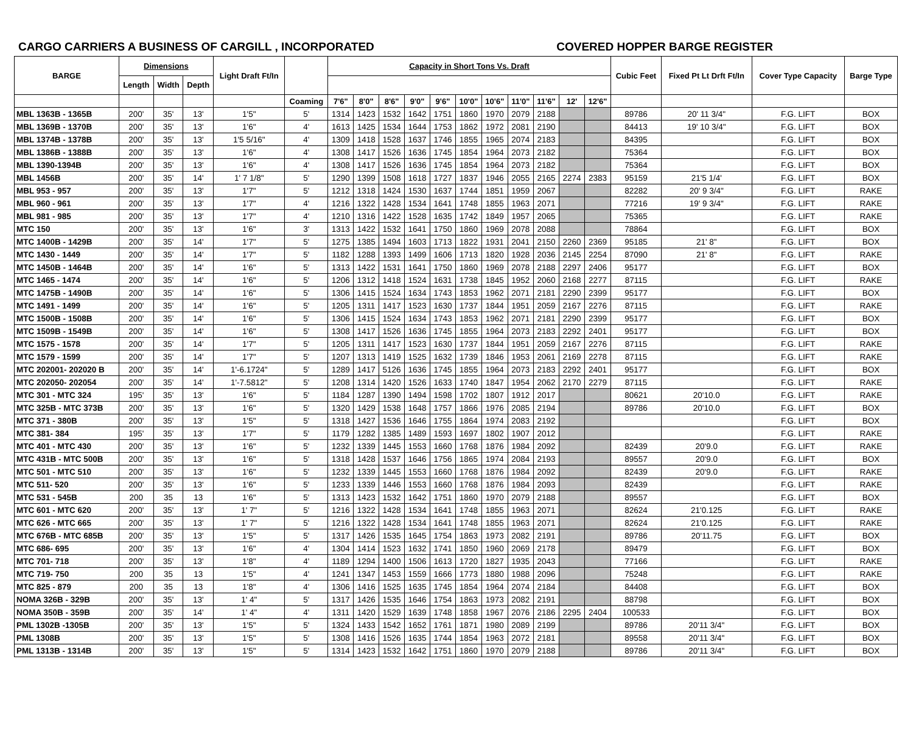CARGO CARRIERS A BUSINESS OF CARGILL , INCORPORATED COVERED HOPPER BARGE REGISTER
| BARGE | Dimensions | | | Light Draft Ft/In | | Capacity in Short Tons Vs. Draft | | | | | | | | | | | Cubic Feet | Fixed Pt Lt Drft Ft/In | Cover Type Capacity | Barge Type |
| --- | --- | --- | --- | --- | --- | --- | --- | --- | --- | --- | --- | --- | --- | --- | --- | --- | --- | --- | --- | --- |
| | Length | Width | Depth | | | | | | | | | | | | | | | | | |
| | | | | | Coaming | 7'6" | 8'0" | 8'6" | 9'0" | 9'6" | 10'0" | 10'6" | 11'0" | 11'6" | 12' | 12'6" | | | | |
| MBL 1363B - 1365B | 200' | 35' | 13' | 1'5" | 5' | 1314 | 1423 | 1532 | 1642 | 1751 | 1860 | 1970 | 2079 | 2188 | | | 89786 | 20' 11 3/4" | F.G. LIFT | BOX |
| MBL 1369B - 1370B | 200' | 35' | 13' | 1'6" | 4' | 1613 | 1425 | 1534 | 1644 | 1753 | 1862 | 1972 | 2081 | 2190 | | | 84413 | 19' 10 3/4" | F.G. LIFT | BOX |
| MBL 1374B - 1378B | 200' | 35' | 13' | 1'5 5/16" | 4' | 1309 | 1418 | 1528 | 1637 | 1746 | 1855 | 1965 | 2074 | 2183 | | | 84395 | | F.G. LIFT | BOX |
| MBL 1386B - 1388B | 200' | 35' | 13' | 1'6" | 4' | 1308 | 1417 | 1526 | 1636 | 1745 | 1854 | 1964 | 2073 | 2182 | | | 75364 | | F.G. LIFT | BOX |
| MBL 1390-1394B | 200' | 35' | 13' | 1'6" | 4' | 1308 | 1417 | 1526 | 1636 | 1745 | 1854 | 1964 | 2073 | 2182 | | | 75364 | | F.G. LIFT | BOX |
| MBL 1456B | 200' | 35' | 14' | 1' 7 1/8" | 5' | 1290 | 1399 | 1508 | 1618 | 1727 | 1837 | 1946 | 2055 | 2165 | 2274 | 2383 | 95159 | 21'5 1/4' | F.G. LIFT | BOX |
| MBL 953 - 957 | 200' | 35' | 13' | 1'7" | 5' | 1212 | 1318 | 1424 | 1530 | 1637 | 1744 | 1851 | 1959 | 2067 | | | 82282 | 20' 9 3/4" | F.G. LIFT | RAKE |
| MBL 960 - 961 | 200' | 35' | 13' | 1'7" | 4' | 1216 | 1322 | 1428 | 1534 | 1641 | 1748 | 1855 | 1963 | 2071 | | | 77216 | 19' 9 3/4" | F.G. LIFT | RAKE |
| MBL 981 - 985 | 200' | 35' | 13' | 1'7" | 4' | 1210 | 1316 | 1422 | 1528 | 1635 | 1742 | 1849 | 1957 | 2065 | | | 75365 | | F.G. LIFT | RAKE |
| MTC 150 | 200' | 35' | 13' | 1'6" | 3' | 1313 | 1422 | 1532 | 1641 | 1750 | 1860 | 1969 | 2078 | 2088 | | | 78864 | | F.G. LIFT | BOX |
| MTC 1400B - 1429B | 200' | 35' | 14' | 1'7" | 5' | 1275 | 1385 | 1494 | 1603 | 1713 | 1822 | 1931 | 2041 | 2150 | 2260 | 2369 | 95185 | 21' 8" | F.G. LIFT | BOX |
| MTC 1430 - 1449 | 200' | 35' | 14' | 1'7" | 5' | 1182 | 1288 | 1393 | 1499 | 1606 | 1713 | 1820 | 1928 | 2036 | 2145 | 2254 | 87090 | 21' 8" | F.G. LIFT | RAKE |
| MTC 1450B - 1464B | 200' | 35' | 14' | 1'6" | 5' | 1313 | 1422 | 1531 | 1641 | 1750 | 1860 | 1969 | 2078 | 2188 | 2297 | 2406 | 95177 | | F.G. LIFT | BOX |
| MTC 1465 - 1474 | 200' | 35' | 14' | 1'6" | 5' | 1206 | 1312 | 1418 | 1524 | 1631 | 1738 | 1845 | 1952 | 2060 | 2168 | 2277 | 87115 | | F.G. LIFT | RAKE |
| MTC 1475B - 1490B | 200' | 35' | 14' | 1'6" | 5' | 1306 | 1415 | 1524 | 1634 | 1743 | 1853 | 1962 | 2071 | 2181 | 2290 | 2399 | 95177 | | F.G. LIFT | BOX |
| MTC 1491 - 1499 | 200' | 35' | 14' | 1'6" | 5' | 1205 | 1311 | 1417 | 1523 | 1630 | 1737 | 1844 | 1951 | 2059 | 2167 | 2276 | 87115 | | F.G. LIFT | RAKE |
| MTC 1500B - 1508B | 200' | 35' | 14' | 1'6" | 5' | 1306 | 1415 | 1524 | 1634 | 1743 | 1853 | 1962 | 2071 | 2181 | 2290 | 2399 | 95177 | | F.G. LIFT | BOX |
| MTC 1509B - 1549B | 200' | 35' | 14' | 1'6" | 5' | 1308 | 1417 | 1526 | 1636 | 1745 | 1855 | 1964 | 2073 | 2183 | 2292 | 2401 | 95177 | | F.G. LIFT | BOX |
| MTC 1575 - 1578 | 200' | 35' | 14' | 1'7" | 5' | 1205 | 1311 | 1417 | 1523 | 1630 | 1737 | 1844 | 1951 | 2059 | 2167 | 2276 | 87115 | | F.G. LIFT | RAKE |
| MTC 1579 - 1599 | 200' | 35' | 14' | 1'7" | 5' | 1207 | 1313 | 1419 | 1525 | 1632 | 1739 | 1846 | 1953 | 2061 | 2169 | 2278 | 87115 | | F.G. LIFT | RAKE |
| MTC 202001- 202020 B | 200' | 35' | 14' | 1'-6.1724" | 5' | 1289 | 1417 | 5126 | 1636 | 1745 | 1855 | 1964 | 2073 | 2183 | 2292 | 2401 | 95177 | | F.G. LIFT | BOX |
| MTC 202050- 202054 | 200' | 35' | 14' | 1'-7.5812" | 5' | 1208 | 1314 | 1420 | 1526 | 1633 | 1740 | 1847 | 1954 | 2062 | 2170 | 2279 | 87115 | | F.G. LIFT | RAKE |
| MTC 301 - MTC 324 | 195' | 35' | 13' | 1'6" | 5' | 1184 | 1287 | 1390 | 1494 | 1598 | 1702 | 1807 | 1912 | 2017 | | | 80621 | 20'10.0 | F.G. LIFT | RAKE |
| MTC 325B - MTC 373B | 200' | 35' | 13' | 1'6" | 5' | 1320 | 1429 | 1538 | 1648 | 1757 | 1866 | 1976 | 2085 | 2194 | | | 89786 | 20'10.0 | F.G. LIFT | BOX |
| MTC 371 - 380B | 200' | 35' | 13' | 1'5" | 5' | 1318 | 1427 | 1536 | 1646 | 1755 | 1864 | 1974 | 2083 | 2192 | | | | | F.G. LIFT | BOX |
| MTC 381- 384 | 195' | 35' | 13' | 1'7" | 5' | 1179 | 1282 | 1385 | 1489 | 1593 | 1697 | 1802 | 1907 | 2012 | | | | | F.G. LIFT | RAKE |
| MTC 401 - MTC 430 | 200' | 35' | 13' | 1'6" | 5' | 1232 | 1339 | 1445 | 1553 | 1660 | 1768 | 1876 | 1984 | 2092 | | | 82439 | 20'9.0 | F.G. LIFT | RAKE |
| MTC 431B - MTC 500B | 200' | 35' | 13' | 1'6" | 5' | 1318 | 1428 | 1537 | 1646 | 1756 | 1865 | 1974 | 2084 | 2193 | | | 89557 | 20'9.0 | F.G. LIFT | BOX |
| MTC 501 - MTC 510 | 200' | 35' | 13' | 1'6" | 5' | 1232 | 1339 | 1445 | 1553 | 1660 | 1768 | 1876 | 1984 | 2092 | | | 82439 | 20'9.0 | F.G. LIFT | RAKE |
| MTC 511- 520 | 200' | 35' | 13' | 1'6" | 5' | 1233 | 1339 | 1446 | 1553 | 1660 | 1768 | 1876 | 1984 | 2093 | | | 82439 | | F.G. LIFT | RAKE |
| MTC 531 - 545B | 200 | 35 | 13 | 1'6" | 5' | 1313 | 1423 | 1532 | 1642 | 1751 | 1860 | 1970 | 2079 | 2188 | | | 89557 | | F.G. LIFT | BOX |
| MTC 601 - MTC 620 | 200' | 35' | 13' | 1' 7" | 5' | 1216 | 1322 | 1428 | 1534 | 1641 | 1748 | 1855 | 1963 | 2071 | | | 82624 | 21'0.125 | F.G. LIFT | RAKE |
| MTC 626 - MTC 665 | 200' | 35' | 13' | 1' 7" | 5' | 1216 | 1322 | 1428 | 1534 | 1641 | 1748 | 1855 | 1963 | 2071 | | | 82624 | 21'0.125 | F.G. LIFT | RAKE |
| MTC 676B - MTC 685B | 200' | 35' | 13' | 1'5" | 5' | 1317 | 1426 | 1535 | 1645 | 1754 | 1863 | 1973 | 2082 | 2191 | | | 89786 | 20'11.75 | F.G. LIFT | BOX |
| MTC 686- 695 | 200' | 35' | 13' | 1'6" | 4' | 1304 | 1414 | 1523 | 1632 | 1741 | 1850 | 1960 | 2069 | 2178 | | | 89479 | | F.G. LIFT | BOX |
| MTC 701- 718 | 200' | 35' | 13' | 1'8" | 4' | 1189 | 1294 | 1400 | 1506 | 1613 | 1720 | 1827 | 1935 | 2043 | | | 77166 | | F.G. LIFT | RAKE |
| MTC 719- 750 | 200 | 35 | 13 | 1'5" | 4' | 1241 | 1347 | 1453 | 1559 | 1666 | 1773 | 1880 | 1988 | 2096 | | | 75248 | | F.G. LIFT | RAKE |
| MTC 825 - 879 | 200 | 35 | 13 | 1'8" | 4' | 1306 | 1416 | 1525 | 1635 | 1745 | 1854 | 1964 | 2074 | 2184 | | | 84408 | | F.G. LIFT | BOX |
| NOMA 326B - 329B | 200' | 35' | 13' | 1' 4" | 5' | 1317 | 1426 | 1535 | 1646 | 1754 | 1863 | 1973 | 2082 | 2191 | | | 88798 | | F.G. LIFT | BOX |
| NOMA 350B - 359B | 200' | 35' | 14' | 1' 4" | 4' | 1311 | 1420 | 1529 | 1639 | 1748 | 1858 | 1967 | 2076 | 2186 | 2295 | 2404 | 100533 | | F.G. LIFT | BOX |
| PML 1302B -1305B | 200' | 35' | 13' | 1'5" | 5' | 1324 | 1433 | 1542 | 1652 | 1761 | 1871 | 1980 | 2089 | 2199 | | | 89786 | 20'11 3/4" | F.G. LIFT | BOX |
| PML 1308B | 200' | 35' | 13' | 1'5" | 5' | 1308 | 1416 | 1526 | 1635 | 1744 | 1854 | 1963 | 2072 | 2181 | | | 89558 | 20'11 3/4" | F.G. LIFT | BOX |
| PML 1313B - 1314B | 200' | 35' | 13' | 1'5" | 5' | 1314 | 1423 | 1532 | 1642 | 1751 | 1860 | 1970 | 2079 | 2188 | | | 89786 | 20'11 3/4" | F.G. LIFT | BOX |